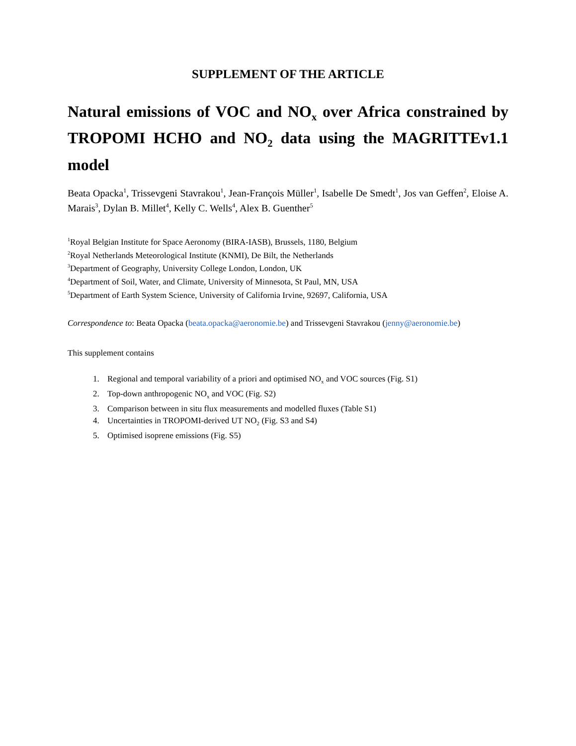SUPPLEMENT OF THE ARTICLE
Natural emissions of VOC and NO<sub>x</sub> over Africa constrained by TROPOMI HCHO and NO<sub>2</sub> data using the MAGRITTEv1.1 model
Beata Opacka<sup>1</sup>, Trissevgeni Stavrakou<sup>1</sup>, Jean-François Müller<sup>1</sup>, Isabelle De Smedt<sup>1</sup>, Jos van Geffen<sup>2</sup>, Eloise A. Marais<sup>3</sup>, Dylan B. Millet<sup>4</sup>, Kelly C. Wells<sup>4</sup>, Alex B. Guenther<sup>5</sup>
<sup>1</sup> Royal Belgian Institute for Space Aeronomy (BIRA-IASB), Brussels, 1180, Belgium
<sup>2</sup> Royal Netherlands Meteorological Institute (KNMI), De Bilt, the Netherlands
<sup>3</sup> Department of Geography, University College London, London, UK
<sup>4</sup> Department of Soil, Water, and Climate, University of Minnesota, St Paul, MN, USA
<sup>5</sup> Department of Earth System Science, University of California Irvine, 92697, California, USA
Correspondence to: Beata Opacka (beata.opacka@aeronomie.be) and Trissevgeni Stavrakou (jenny@aeronomie.be)
This supplement contains
1. Regional and temporal variability of a priori and optimised NO<sub>x</sub> and VOC sources (Fig. S1)
2. Top-down anthropogenic NO<sub>x</sub> and VOC (Fig. S2)
3. Comparison between in situ flux measurements and modelled fluxes (Table S1)
4. Uncertainties in TROPOMI-derived UT NO<sub>2</sub> (Fig. S3 and S4)
5. Optimised isoprene emissions (Fig. S5)